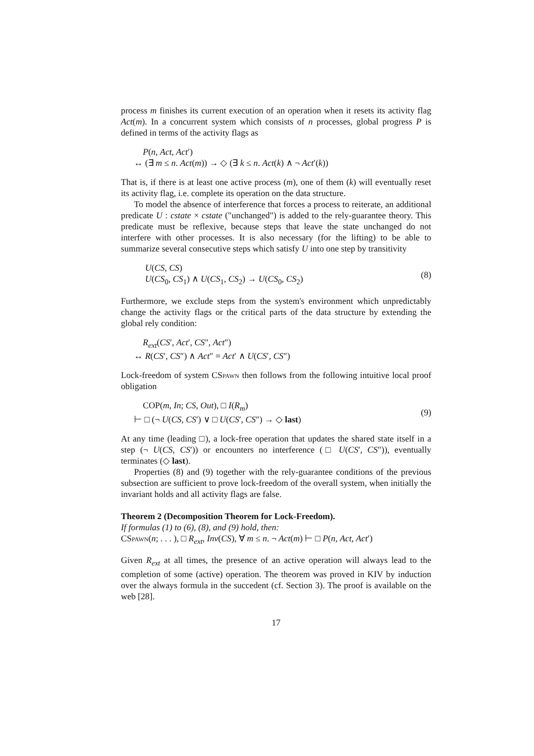process m finishes its current execution of an operation when it resets its activity flag Act(m). In a concurrent system which consists of n processes, global progress P is defined in terms of the activity flags as
P(n, Act, Act′)
↔ (∃ m ≤ n. Act(m)) → ◇ (∃ k ≤ n. Act(k) ∧ ¬ Act′(k))
That is, if there is at least one active process (m), one of them (k) will eventually reset its activity flag, i.e. complete its operation on the data structure.
To model the absence of interference that forces a process to reiterate, an additional predicate U : cstate × cstate ("unchanged") is added to the rely-guarantee theory. This predicate must be reflexive, because steps that leave the state unchanged do not interfere with other processes. It is also necessary (for the lifting) to be able to summarize several consecutive steps which satisfy U into one step by transitivity
U(CS, CS)
U(CS<sub>0</sub>, CS<sub>1</sub>) ∧ U(CS<sub>1</sub>, CS<sub>2</sub>) → U(CS<sub>0</sub>, CS<sub>2</sub>)
(8)
Furthermore, we exclude steps from the system's environment which unpredictably change the activity flags or the critical parts of the data structure by extending the global rely condition:
R<sub>ext</sub>(CS′, Act′, CS″, Act″)
↔ R(CS′, CS″) ∧ Act″ = Act′ ∧ U(CS′, CS″)
Lock-freedom of system CSpawn then follows from the following intuitive local proof obligation
COP(m, In; CS, Out), □ I(R<sub>m</sub>)
⊢ □ (¬ U(CS, CS′) ∨ □ U(CS′, CS″) → ◇ last)
(9)
At any time (leading □), a lock-free operation that updates the shared state itself in a step (¬ U(CS, CS′)) or encounters no interference (□ U(CS′, CS″)), eventually terminates (◇ last).
Properties (8) and (9) together with the rely-guarantee conditions of the previous subsection are sufficient to prove lock-freedom of the overall system, when initially the invariant holds and all activity flags are false.
Theorem 2 (Decomposition Theorem for Lock-Freedom).
If formulas (1) to (6), (8), and (9) hold, then:
CSpawn(n; . . . ), □ R<sub>ext</sub>, Inv(CS), ∀ m ≤ n. ¬ Act(m) ⊢ □ P(n, Act, Act′)
Given R<sub>ext</sub> at all times, the presence of an active operation will always lead to the completion of some (active) operation. The theorem was proved in KIV by induction over the always formula in the succedent (cf. Section 3). The proof is available on the web [28].
17